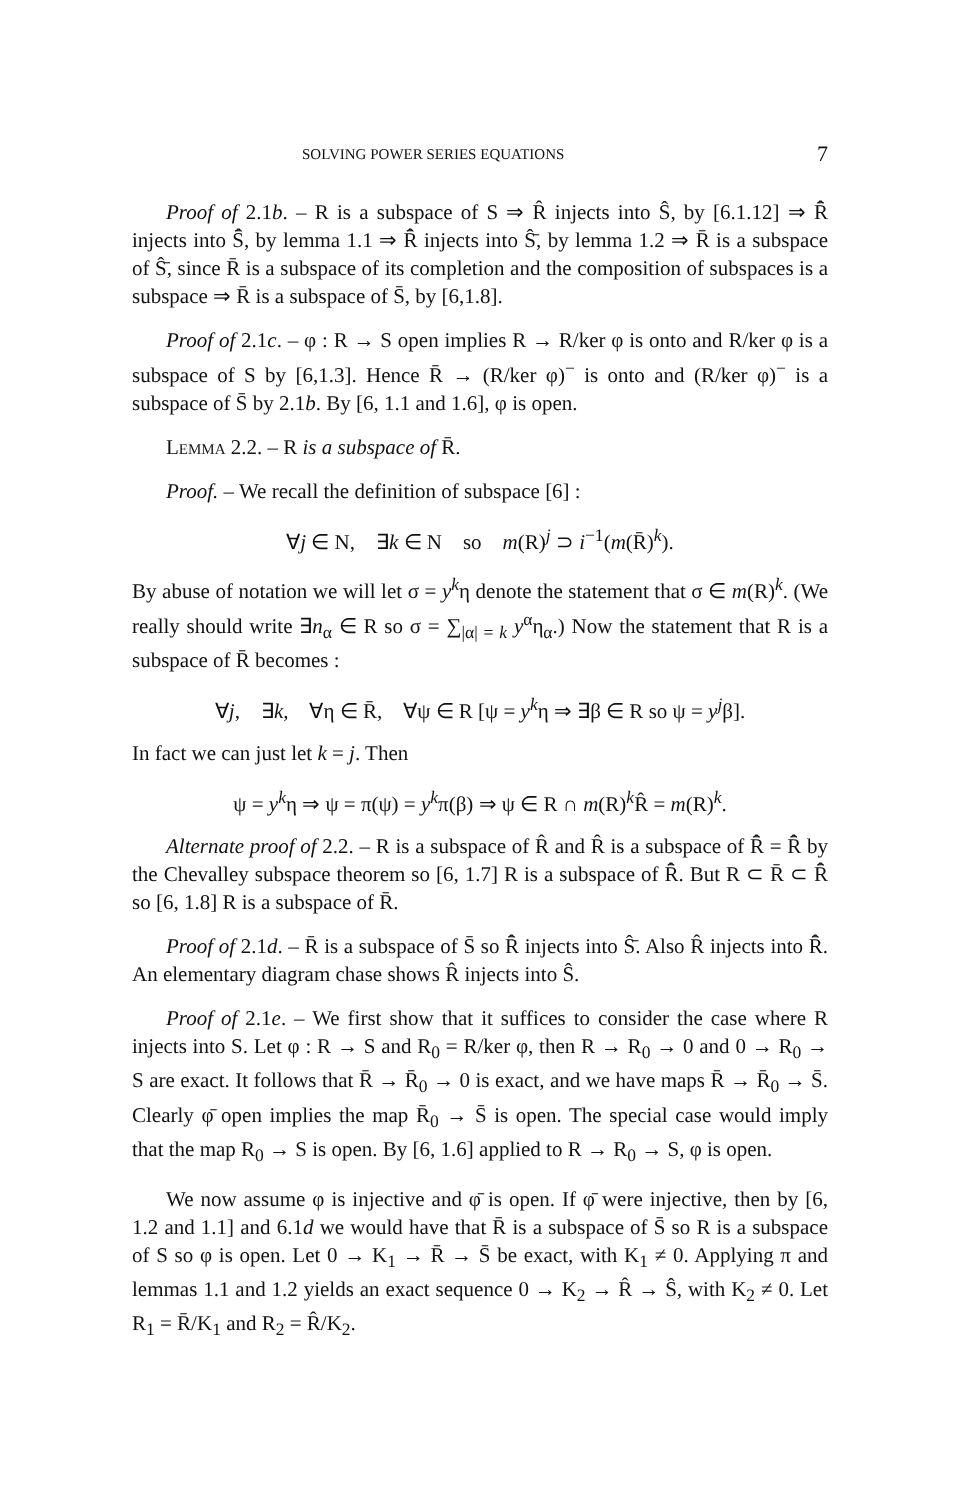SOLVING POWER SERIES EQUATIONS 7
Proof of 2.1b. – R is a subspace of S ⇒ R̂ injects into Ŝ, by [6.1.12] ⇒ R̄̂ injects into S̄̂, by lemma 1.1 ⇒ R̂̄ injects into Ŝ̄, by lemma 1.2 ⇒ R̄ is a subspace of Ŝ̄, since R̄ is a subspace of its completion and the composition of subspaces is a subspace ⇒ R̄ is a subspace of S̄, by [6,1.8].
Proof of 2.1c. – φ : R → S open implies R → R/ker φ is onto and R/ker φ is a subspace of S by [6,1.3]. Hence R̄ → (R/ker φ)<sup>−</sup> is onto and (R/ker φ)<sup>−</sup> is a subspace of S̄ by 2.1b. By [6, 1.1 and 1.6], φ is open.
Lemma 2.2. – R is a subspace of R̄.
Proof. – We recall the definition of subspace [6] :
∀j ∈ N, ∃k ∈ N so m(R)<sup>j</sup> ⊃ i<sup>−1</sup>(m(R̄)<sup>k</sup>).
By abuse of notation we will let σ = y<sup>k</sup>η denote the statement that σ ∈ m(R)<sup>k</sup>. (We really should write ∃n<sub>α</sub> ∈ R so σ = ∑<sub>|α| = k</sub> y<sup>α</sup>η<sub>α</sub>.) Now the statement that R is a subspace of R̄ becomes :
∀j, ∃k, ∀η ∈ R̄, ∀ψ ∈ R [ψ = y<sup>k</sup>η ⇒ ∃β ∈ R so ψ = y<sup>j</sup>β].
In fact we can just let k = j. Then
ψ = y<sup>k</sup>η ⇒ ψ = π(ψ) = y<sup>k</sup>π(β) ⇒ ψ ∈ R ∩ m(R)<sup>k</sup>R̂ = m(R)<sup>k</sup>.
Alternate proof of 2.2. – R is a subspace of R̂ and R̂ is a subspace of R̄̂ = R̂̄ by the Chevalley subspace theorem so [6, 1.7] R is a subspace of R̂̄. But R ⊂ R̄ ⊂ R̂̄ so [6, 1.8] R is a subspace of R̄.
Proof of 2.1d. – R̄ is a subspace of S̄ so R̂̄ injects into Ŝ̄. Also R̂ injects into R̂̄. An elementary diagram chase shows R̂ injects into Ŝ.
Proof of 2.1e. – We first show that it suffices to consider the case where R injects into S. Let φ : R → S and R<sub>0</sub> = R/ker φ, then R → R<sub>0</sub> → 0 and 0 → R<sub>0</sub> → S are exact. It follows that R̄ → R̄<sub>0</sub> → 0 is exact, and we have maps R̄ → R̄<sub>0</sub> → S̄. Clearly φ̄ open implies the map R̄<sub>0</sub> → S̄ is open. The special case would imply that the map R<sub>0</sub> → S is open. By [6, 1.6] applied to R → R<sub>0</sub> → S, φ is open.
We now assume φ is injective and φ̄ is open. If φ̄ were injective, then by [6, 1.2 and 1.1] and 6.1d we would have that R̄ is a subspace of S̄ so R is a subspace of S so φ is open. Let 0 → K<sub>1</sub> → R̄ → S̄ be exact, with K<sub>1</sub> ≠ 0. Applying π and lemmas 1.1 and 1.2 yields an exact sequence 0 → K<sub>2</sub> → R̂ → Ŝ, with K<sub>2</sub> ≠ 0. Let R<sub>1</sub> = R̄/K<sub>1</sub> and R<sub>2</sub> = R̂/K<sub>2</sub>.